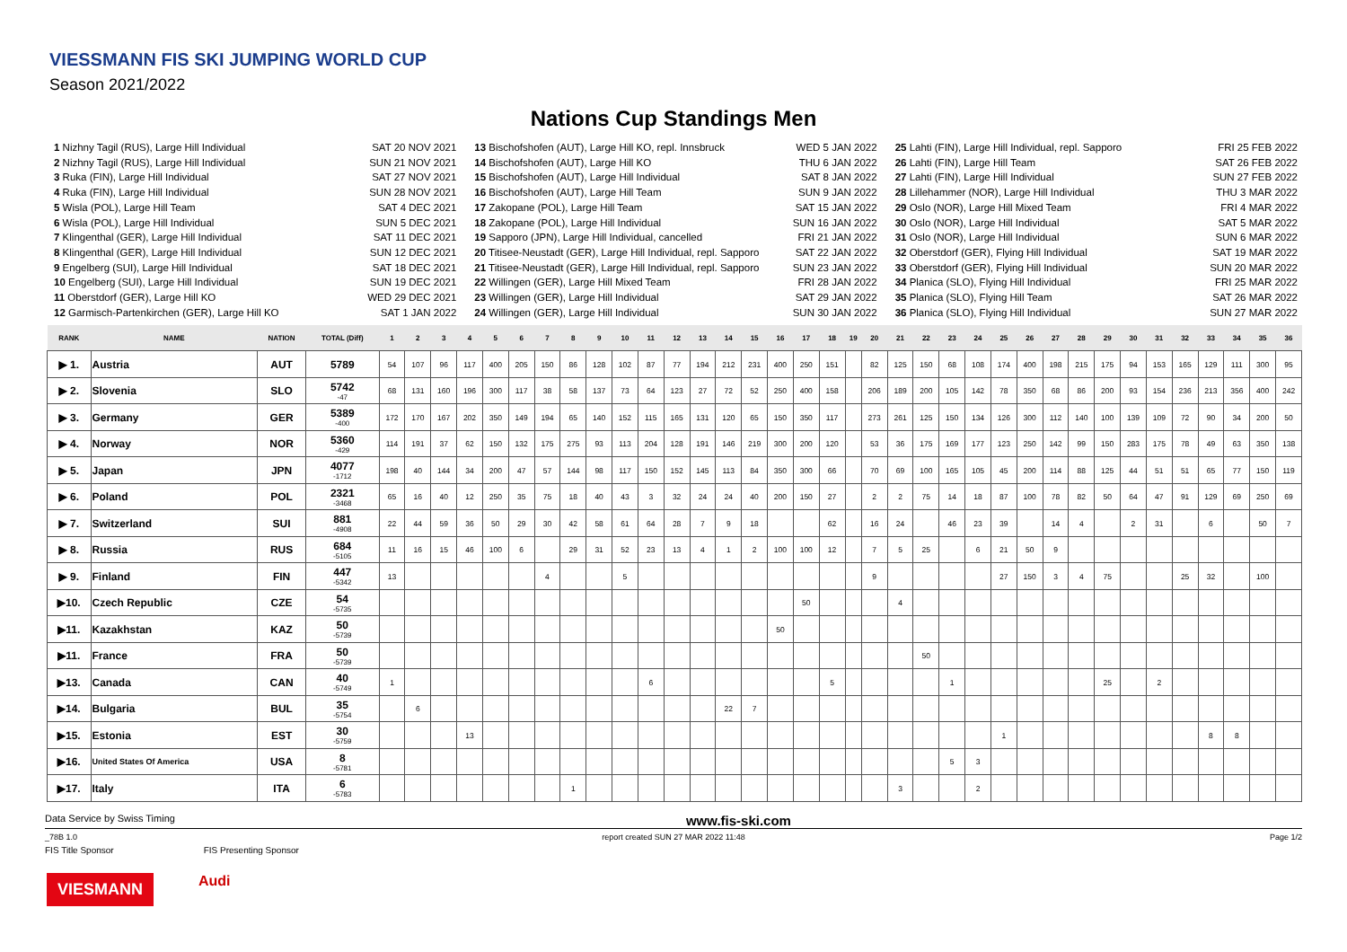VIESSMANN FIS SKI JUMPING WORLD CUP
Season 2021/2022
Nations Cup Standings Men
1 Nizhny Tagil (RUS), Large Hill Individual SAT 20 NOV 2021
2 Nizhny Tagil (RUS), Large Hill Individual SUN 21 NOV 2021
3 Ruka (FIN), Large Hill Individual SAT 27 NOV 2021
4 Ruka (FIN), Large Hill Individual SUN 28 NOV 2021
5 Wisla (POL), Large Hill Team SAT 4 DEC 2021
6 Wisla (POL), Large Hill Individual SUN 5 DEC 2021
7 Klingenthal (GER), Large Hill Individual SAT 11 DEC 2021
8 Klingenthal (GER), Large Hill Individual SUN 12 DEC 2021
9 Engelberg (SUI), Large Hill Individual SAT 18 DEC 2021
10 Engelberg (SUI), Large Hill Individual SUN 19 DEC 2021
11 Oberstdorf (GER), Large Hill KO WED 29 DEC 2021
12 Garmisch-Partenkirchen (GER), Large Hill KO SAT 1 JAN 2022
13 Bischofshofen (AUT), Large Hill KO, repl. Innsbruck WED 5 JAN 2022
14 Bischofshofen (AUT), Large Hill KO THU 6 JAN 2022
15 Bischofshofen (AUT), Large Hill Individual SAT 8 JAN 2022
16 Bischofshofen (AUT), Large Hill Team SUN 9 JAN 2022
17 Zakopane (POL), Large Hill Team SAT 15 JAN 2022
18 Zakopane (POL), Large Hill Individual SUN 16 JAN 2022
19 Sapporo (JPN), Large Hill Individual, cancelled FRI 21 JAN 2022
20 Titisee-Neustadt (GER), Large Hill Individual, repl. Sapporo SAT 22 JAN 2022
21 Titisee-Neustadt (GER), Large Hill Individual, repl. Sapporo SUN 23 JAN 2022
22 Willingen (GER), Large Hill Mixed Team FRI 28 JAN 2022
23 Willingen (GER), Large Hill Individual SAT 29 JAN 2022
24 Willingen (GER), Large Hill Individual SUN 30 JAN 2022
25 Lahti (FIN), Large Hill Individual, repl. Sapporo FRI 25 FEB 2022
26 Lahti (FIN), Large Hill Team SAT 26 FEB 2022
27 Lahti (FIN), Large Hill Individual SUN 27 FEB 2022
28 Lillehammer (NOR), Large Hill Individual THU 3 MAR 2022
29 Oslo (NOR), Large Hill Mixed Team FRI 4 MAR 2022
30 Oslo (NOR), Large Hill Individual SAT 5 MAR 2022
31 Oslo (NOR), Large Hill Individual SUN 6 MAR 2022
32 Oberstdorf (GER), Flying Hill Individual SAT 19 MAR 2022
33 Oberstdorf (GER), Flying Hill Individual SUN 20 MAR 2022
34 Planica (SLO), Flying Hill Individual FRI 25 MAR 2022
35 Planica (SLO), Flying Hill Team SAT 26 MAR 2022
36 Planica (SLO), Flying Hill Individual SUN 27 MAR 2022
| RANK | NAME | NATION | TOTAL (Diff) | 1 | 2 | 3 | 4 | 5 | 6 | 7 | 8 | 9 | 10 | 11 | 12 | 13 | 14 | 15 | 16 | 17 | 18 | 19 | 20 | 21 | 22 | 23 | 24 | 25 | 26 | 27 | 28 | 29 | 30 | 31 | 32 | 33 | 34 | 35 | 36 |
| --- | --- | --- | --- | --- | --- | --- | --- | --- | --- | --- | --- | --- | --- | --- | --- | --- | --- | --- | --- | --- | --- | --- | --- | --- | --- | --- | --- | --- | --- | --- | --- | --- | --- | --- | --- | --- | --- | --- | --- |
| ▶ 1. | Austria | AUT | 5789 | 54 | 107 | 96 | 117 | 400 | 205 | 150 | 86 | 128 | 102 | 87 | 77 | 194 | 212 | 231 | 400 | 250 | 151 | | 82 | 125 | 150 | 68 | 108 | 174 | 400 | 198 | 215 | 175 | 94 | 153 | 165 | 129 | 111 | 300 | 95 |
| ▶ 2. | Slovenia | SLO | 5742 -47 | 68 | 131 | 160 | 196 | 300 | 117 | 38 | 58 | 137 | 73 | 64 | 123 | 27 | 72 | 52 | 250 | 400 | 158 | | 206 | 189 | 200 | 105 | 142 | 78 | 350 | 68 | 86 | 200 | 93 | 154 | 236 | 213 | 356 | 400 | 242 |
| ▶ 3. | Germany | GER | 5389 -400 | 172 | 170 | 167 | 202 | 350 | 149 | 194 | 65 | 140 | 152 | 115 | 165 | 131 | 120 | 65 | 150 | 350 | 117 | | 273 | 261 | 125 | 150 | 134 | 126 | 300 | 112 | 140 | 100 | 139 | 109 | 72 | 90 | 34 | 200 | 50 |
| ▶ 4. | Norway | NOR | 5360 -429 | 114 | 191 | 37 | 62 | 150 | 132 | 175 | 275 | 93 | 113 | 204 | 128 | 191 | 146 | 219 | 300 | 200 | 120 | | 53 | 36 | 175 | 169 | 177 | 123 | 250 | 142 | 99 | 150 | 283 | 175 | 78 | 49 | 63 | 350 | 138 |
| ▶ 5. | Japan | JPN | 4077 -1712 | 198 | 40 | 144 | 34 | 200 | 47 | 57 | 144 | 98 | 117 | 150 | 152 | 145 | 113 | 84 | 350 | 300 | 66 | | 70 | 69 | 100 | 165 | 105 | 45 | 200 | 114 | 88 | 125 | 44 | 51 | 51 | 65 | 77 | 150 | 119 |
| ▶ 6. | Poland | POL | 2321 -3468 | 65 | 16 | 40 | 12 | 250 | 35 | 75 | 18 | 40 | 43 | 3 | 32 | 24 | 24 | 40 | 200 | 150 | 27 | | 2 | 2 | 75 | 14 | 18 | 87 | 100 | 78 | 82 | 50 | 64 | 47 | 91 | 129 | 69 | 250 | 69 |
| ▶ 7. | Switzerland | SUI | 881 -4908 | 22 | 44 | 59 | 36 | 50 | 29 | 30 | 42 | 58 | 61 | 64 | 28 | 7 | 9 | 18 | | | 62 | | 16 | 24 | | 46 | 23 | 39 | | 14 | 4 | | 2 | 31 | | 6 | | 50 | 7 |
| ▶ 8. | Russia | RUS | 684 -5105 | 11 | 16 | 15 | 46 | 100 | 6 | | 29 | 31 | 52 | 23 | 13 | 4 | 1 | 2 | 100 | 100 | 12 | | 7 | 5 | 25 | | 6 | 21 | 50 | 9 | | | | | | | | | |
| ▶ 9. | Finland | FIN | 447 -5342 | 13 | | | | | | 4 | | | 5 | | | | | | | | | | 9 | | | | | 27 | 150 | 3 | 4 | 75 | | | 25 | 32 | | 100 | |
| ▶10. | Czech Republic | CZE | 54 -5735 | | | | | | | | | | | | | | | | | 50 | | | | 4 | | | | | | | | | | | | | | | |
| ▶11. | Kazakhstan | KAZ | 50 -5739 | | | | | | | | | | | | | | | | 50 | | | | | | | | | | | | | | | | | | | | |
| ▶11. | France | FRA | 50 -5739 | | | | | | | | | | | | | | | | | | | | | | 50 | | | | | | | | | | | | | | |
| ▶13. | Canada | CAN | 40 -5749 | 1 | | | | | | | | | | 6 | | | | | | | 5 | | | | | 1 | | | | | | 25 | | 2 | | | | | |
| ▶14. | Bulgaria | BUL | 35 -5754 | | 6 | | | | | | | | | | | | 22 | 7 | | | | | | | | | | | | | | | | | | | | | |
| ▶15. | Estonia | EST | 30 -5759 | | | | 13 | | | | | | | | | | | | | | | | | | | | | 1 | | | | | | | | 8 | 8 | | |
| ▶16. | United States Of America | USA | 8 -5781 | | | | | | | | | | | | | | | | | | | | | | | 5 | 3 | | | | | | | | | | | | |
| ▶17. | Italy | ITA | 6 -5783 | | | | | | | | 1 | | | | | | | | | | | | | 3 | | | 2 | | | | | | | | | | | | |
Data Service by Swiss Timing www.fis-ski.com
_78B 1.0 report created SUN 27 MAR 2022 11:48 Page 1/2
FIS Title Sponsor FIS Presenting Sponsor
VIESMANN Audi